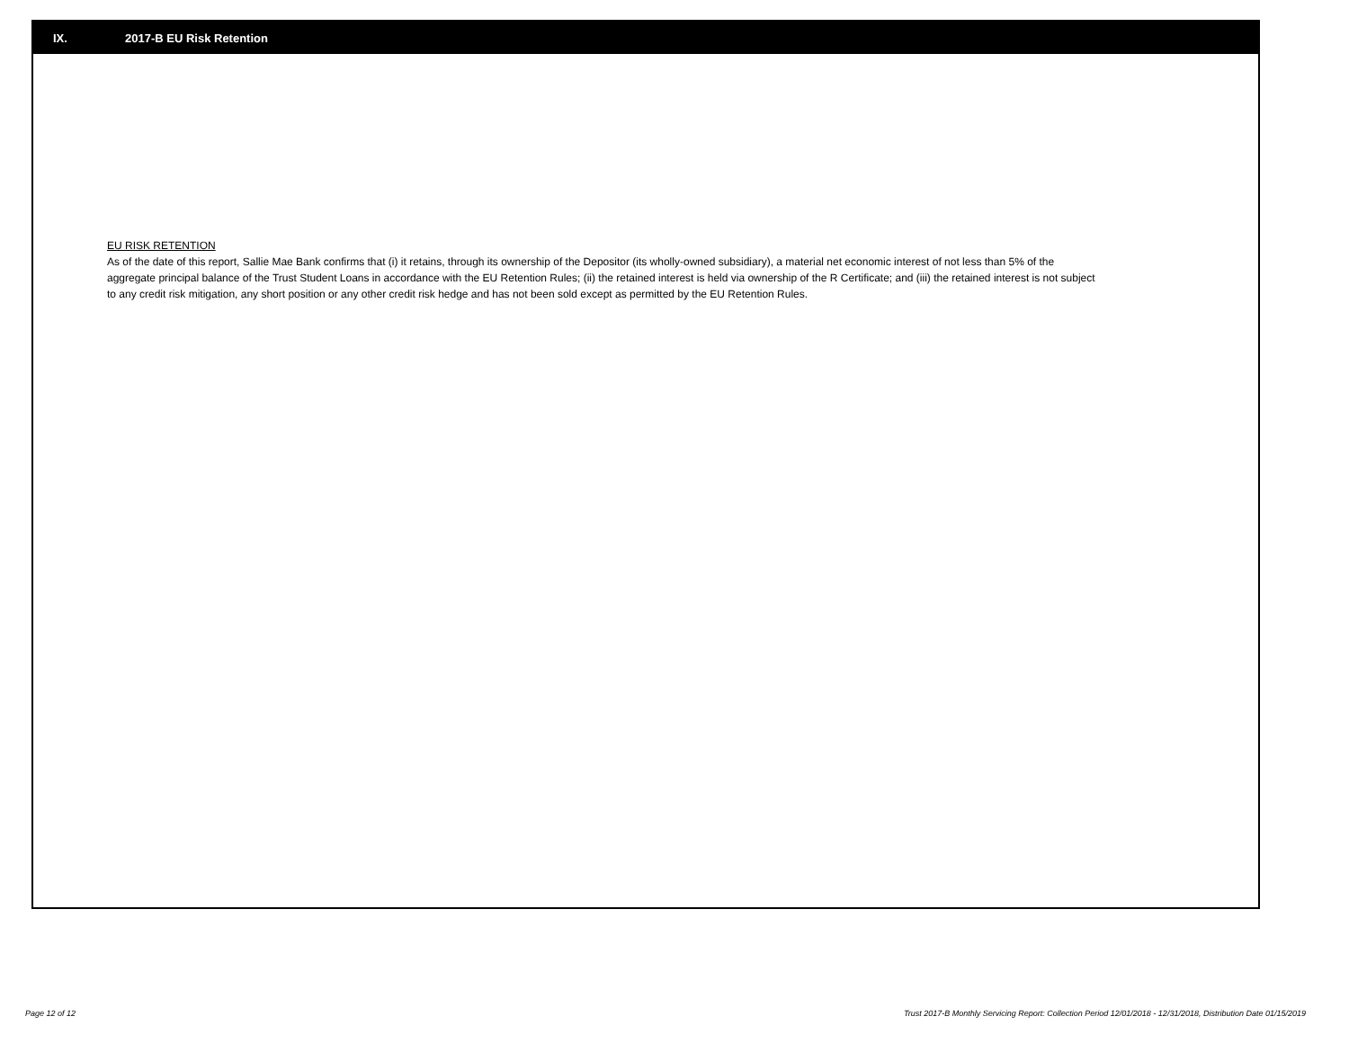IX. 2017-B EU Risk Retention
EU RISK RETENTION
As of the date of this report, Sallie Mae Bank confirms that (i) it retains, through its ownership of the Depositor (its wholly-owned subsidiary), a material net economic interest of not less than 5% of the aggregate principal balance of the Trust Student Loans in accordance with the EU Retention Rules; (ii) the retained interest is held via ownership of the R Certificate; and (iii) the retained interest is not subject to any credit risk mitigation, any short position or any other credit risk hedge and has not been sold except as permitted by the EU Retention Rules.
Page 12 of 12 Trust 2017-B Monthly Servicing Report: Collection Period 12/01/2018 - 12/31/2018, Distribution Date 01/15/2019